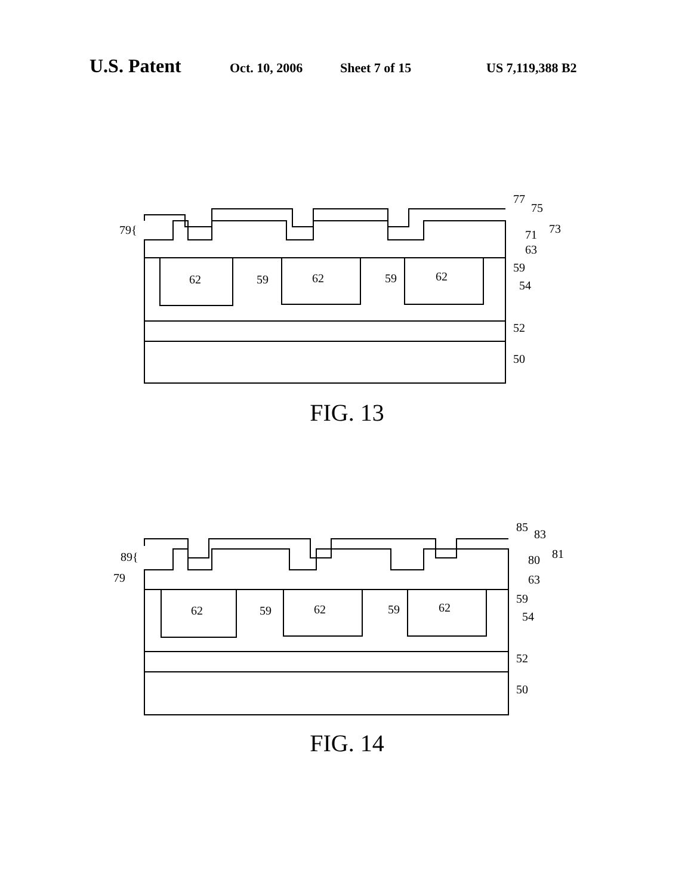U.S. Patent Oct. 10, 2006 Sheet 7 of 15 US 7,119,388 B2
79{
62
62
62
59
59
59
54
52
50
77
75
73
71
63
FIG. 13
89{
79
62
62
62
59
59
59
54
52
50
85
83
81
80
63
FIG. 14